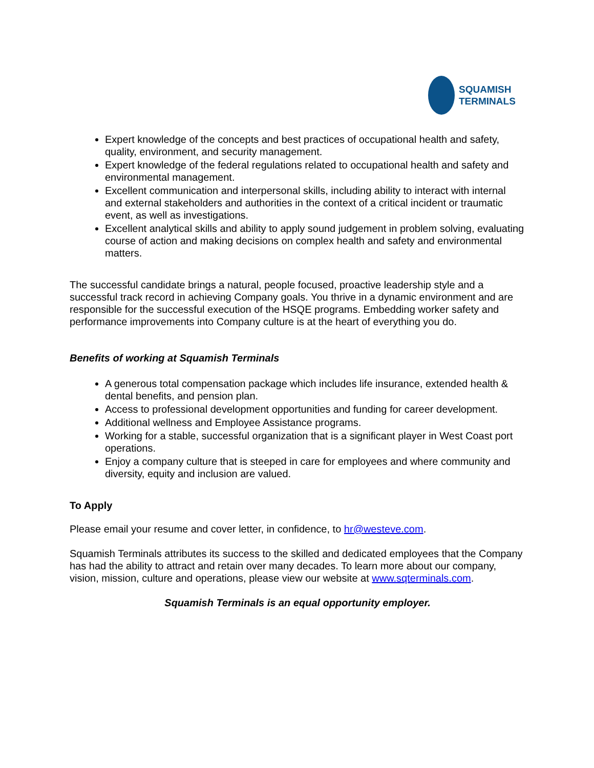SQUAMISH
TERMINALS
Expert knowledge of the concepts and best practices of occupational health and safety, quality, environment, and security management.
Expert knowledge of the federal regulations related to occupational health and safety and environmental management.
Excellent communication and interpersonal skills, including ability to interact with internal and external stakeholders and authorities in the context of a critical incident or traumatic event, as well as investigations.
Excellent analytical skills and ability to apply sound judgement in problem solving, evaluating course of action and making decisions on complex health and safety and environmental matters.
The successful candidate brings a natural, people focused, proactive leadership style and a successful track record in achieving Company goals. You thrive in a dynamic environment and are responsible for the successful execution of the HSQE programs. Embedding worker safety and performance improvements into Company culture is at the heart of everything you do.
Benefits of working at Squamish Terminals
A generous total compensation package which includes life insurance, extended health & dental benefits, and pension plan.
Access to professional development opportunities and funding for career development.
Additional wellness and Employee Assistance programs.
Working for a stable, successful organization that is a significant player in West Coast port operations.
Enjoy a company culture that is steeped in care for employees and where community and diversity, equity and inclusion are valued.
To Apply
Please email your resume and cover letter, in confidence, to hr@westeve.com.
Squamish Terminals attributes its success to the skilled and dedicated employees that the Company has had the ability to attract and retain over many decades. To learn more about our company, vision, mission, culture and operations, please view our website at www.sqterminals.com.
Squamish Terminals is an equal opportunity employer.